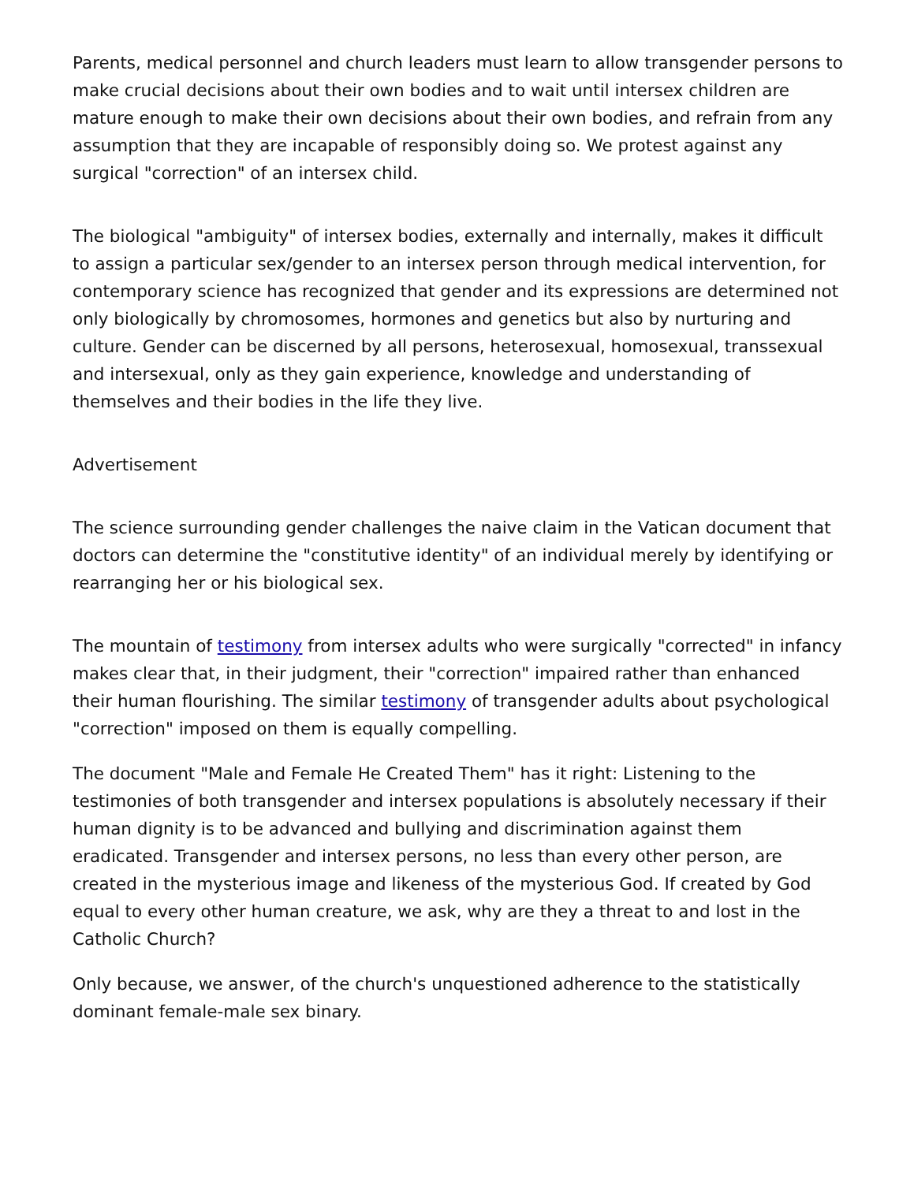Parents, medical personnel and church leaders must learn to allow transgender persons to make crucial decisions about their own bodies and to wait until intersex children are mature enough to make their own decisions about their own bodies, and refrain from any assumption that they are incapable of responsibly doing so. We protest against any surgical "correction" of an intersex child.
The biological "ambiguity" of intersex bodies, externally and internally, makes it difficult to assign a particular sex/gender to an intersex person through medical intervention, for contemporary science has recognized that gender and its expressions are determined not only biologically by chromosomes, hormones and genetics but also by nurturing and culture. Gender can be discerned by all persons, heterosexual, homosexual, transsexual and intersexual, only as they gain experience, knowledge and understanding of themselves and their bodies in the life they live.
Advertisement
The science surrounding gender challenges the naive claim in the Vatican document that doctors can determine the "constitutive identity" of an individual merely by identifying or rearranging her or his biological sex.
The mountain of testimony from intersex adults who were surgically "corrected" in infancy makes clear that, in their judgment, their "correction" impaired rather than enhanced their human flourishing. The similar testimony of transgender adults about psychological "correction" imposed on them is equally compelling.
The document "Male and Female He Created Them" has it right: Listening to the testimonies of both transgender and intersex populations is absolutely necessary if their human dignity is to be advanced and bullying and discrimination against them eradicated. Transgender and intersex persons, no less than every other person, are created in the mysterious image and likeness of the mysterious God. If created by God equal to every other human creature, we ask, why are they a threat to and lost in the Catholic Church?
Only because, we answer, of the church's unquestioned adherence to the statistically dominant female-male sex binary.